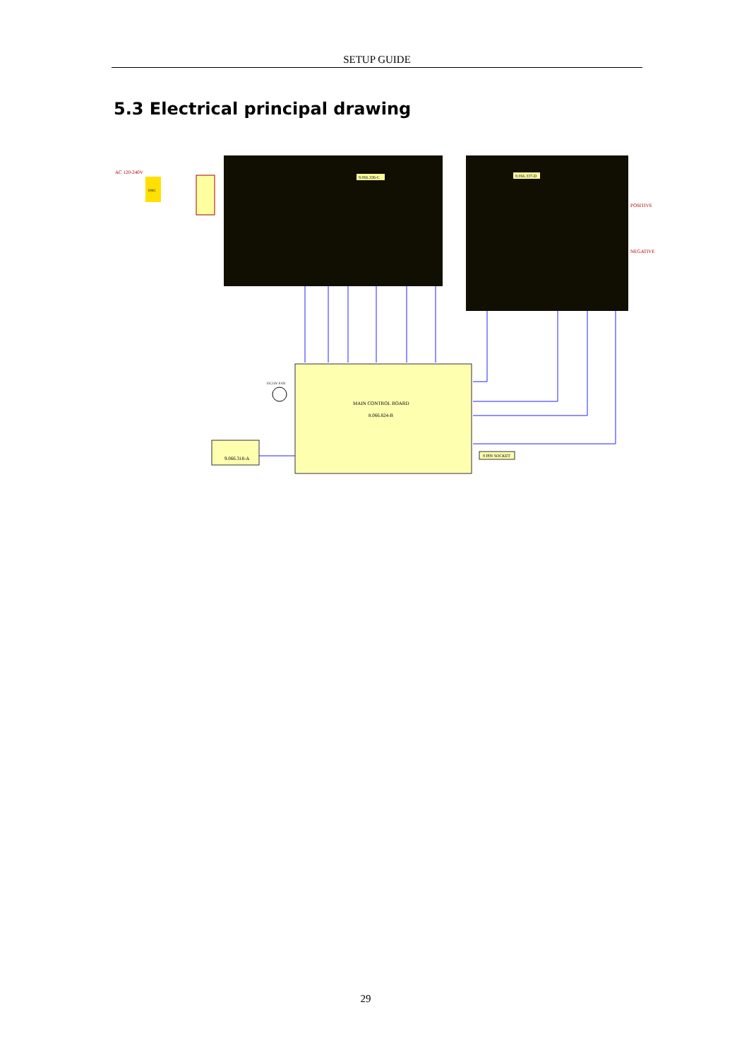SETUP GUIDE
5.3 Electrical principal drawing
AC 120-240V
EMC
8.066.336-C
8.066.337-D
POSITIVE
NEGATIVE
MAIN CONTROL BOARD
8.066.824-B
DC24V FAN
9.066.318-A
8 PIN SOCKET
29